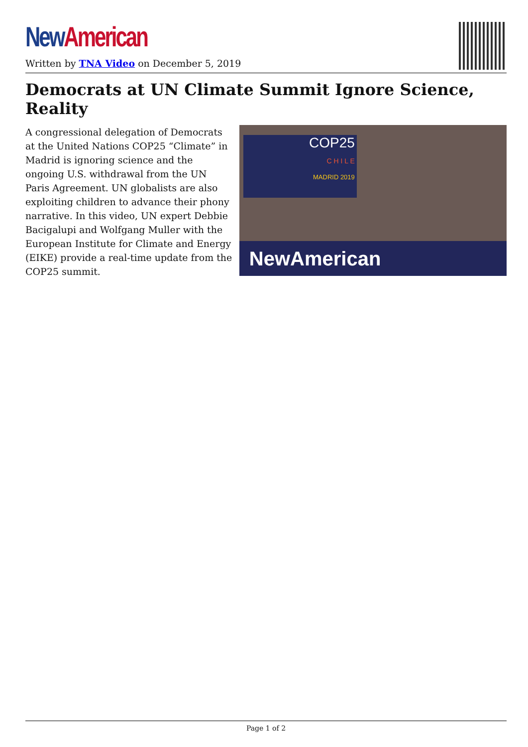New American
Written by TNA Video on December 5, 2019
Democrats at UN Climate Summit Ignore Science, Reality
A congressional delegation of Democrats at the United Nations COP25 “Climate” in Madrid is ignoring science and the ongoing U.S. withdrawal from the UN Paris Agreement. UN globalists are also exploiting children to advance their phony narrative. In this video, UN expert Debbie Bacigalupi and Wolfgang Muller with the European Institute for Climate and Energy (EIKE) provide a real-time update from the COP25 summit.
COP25
C H I L E
MADRID 2019
NewAmerican
Page 1 of 2